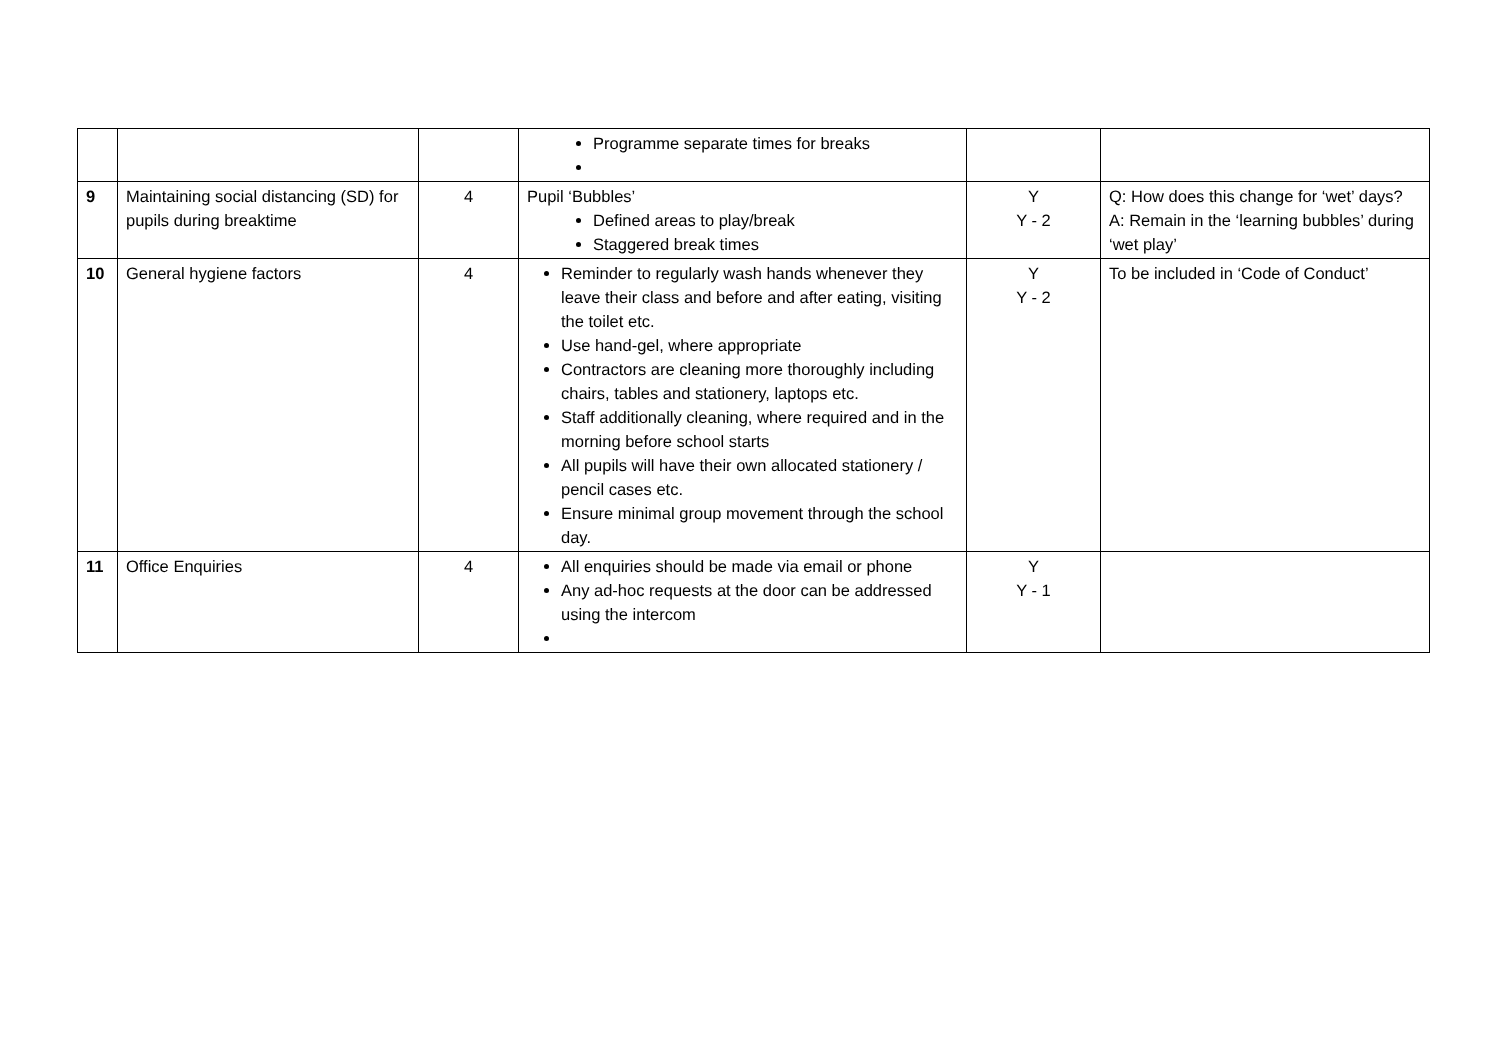| | | | Programme separate times for breaks | | |
| 9 | Maintaining social distancing (SD) for pupils during breaktime | 4 | Pupil ‘Bubbles’ Defined areas to play/break Staggered break times | Y Y - 2 | Q: How does this change for ‘wet’ days? A: Remain in the ‘learning bubbles’ during ‘wet play’ |
| 10 | General hygiene factors | 4 | Reminder to regularly wash hands whenever they leave their class and before and after eating, visiting the toilet etc. Use hand-gel, where appropriate Contractors are cleaning more thoroughly including chairs, tables and stationery, laptops etc. Staff additionally cleaning, where required and in the morning before school starts All pupils will have their own allocated stationery / pencil cases etc. Ensure minimal group movement through the school day. | Y Y - 2 | To be included in ‘Code of Conduct’ |
| 11 | Office Enquiries | 4 | All enquiries should be made via email or phone Any ad-hoc requests at the door can be addressed using the intercom | Y Y - 1 | |